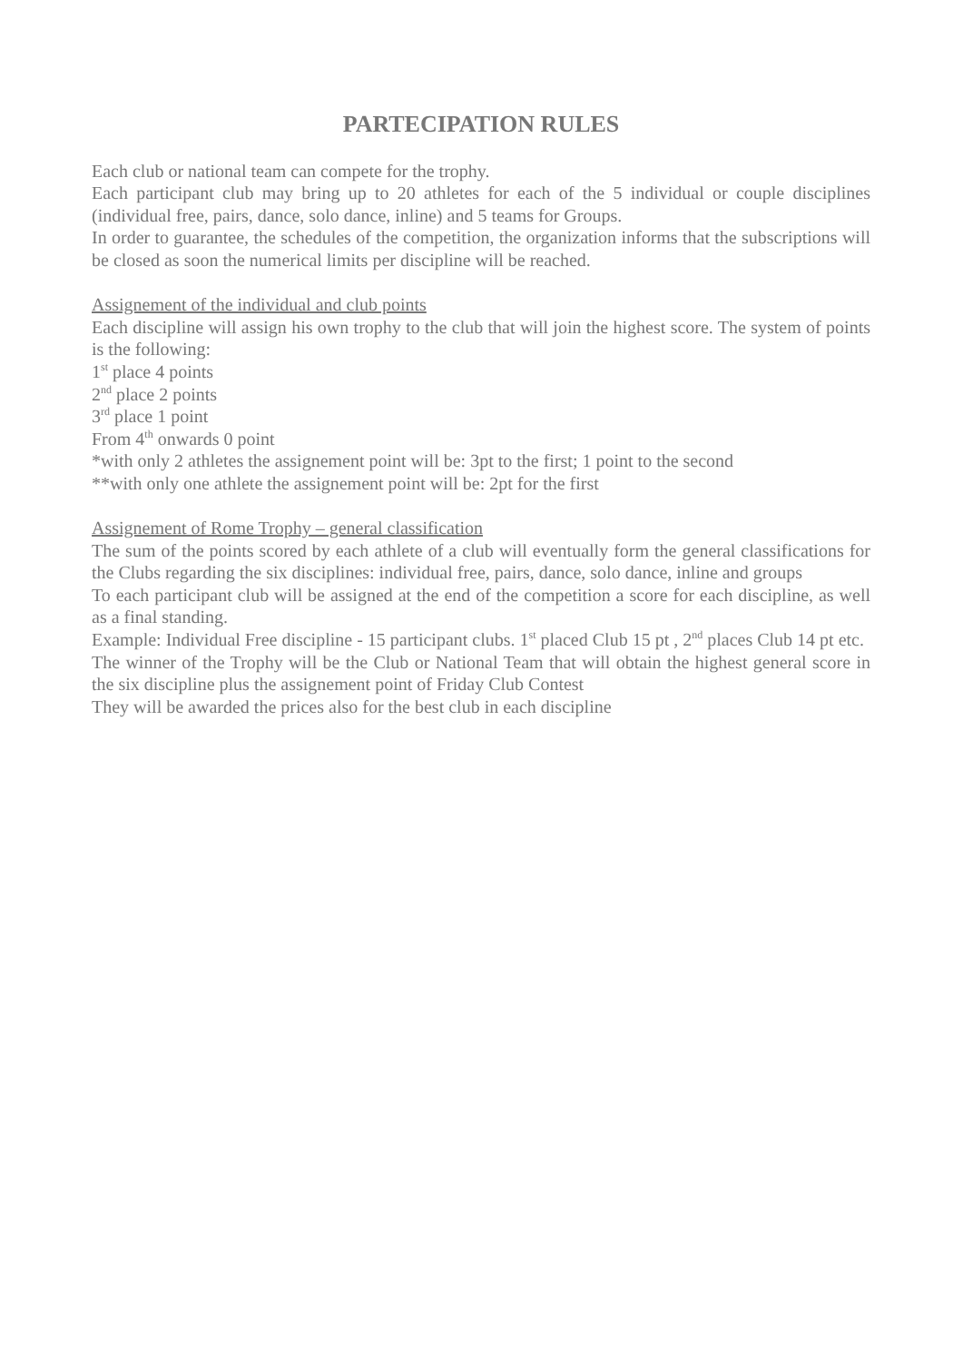PARTECIPATION RULES
Each club or national team can compete for the trophy.
Each participant club may bring up to 20 athletes for each of the 5 individual or couple disciplines (individual free, pairs, dance, solo dance, inline) and 5 teams for Groups.
In order to guarantee, the schedules of the competition, the organization informs that the subscriptions will be closed as soon the numerical limits per discipline will be reached.
Assignement of the individual and club points
Each discipline will assign his own trophy to the club that will join the highest score. The system of points is the following:
1<sup>st</sup> place 4 points
2<sup>nd</sup> place 2 points
3<sup>rd</sup> place 1 point
From 4<sup>th</sup> onwards 0 point
*with only 2 athletes the assignement point will be: 3pt to the first; 1 point to the second
**with only one athlete the assignement point will be: 2pt for the first
Assignement of Rome Trophy – general classification
The sum of the points scored by each athlete of a club will eventually form the general classifications for the Clubs regarding the six disciplines: individual free, pairs, dance, solo dance, inline and groups
To each participant club will be assigned at the end of the competition a score for each discipline, as well as a final standing.
Example: Individual Free discipline - 15 participant clubs. 1<sup>st</sup> placed Club 15 pt , 2<sup>nd</sup> places Club 14 pt etc.
The winner of the Trophy will be the Club or National Team that will obtain the highest general score in the six discipline plus the assignement point of Friday Club Contest
They will be awarded the prices also for the best club in each discipline